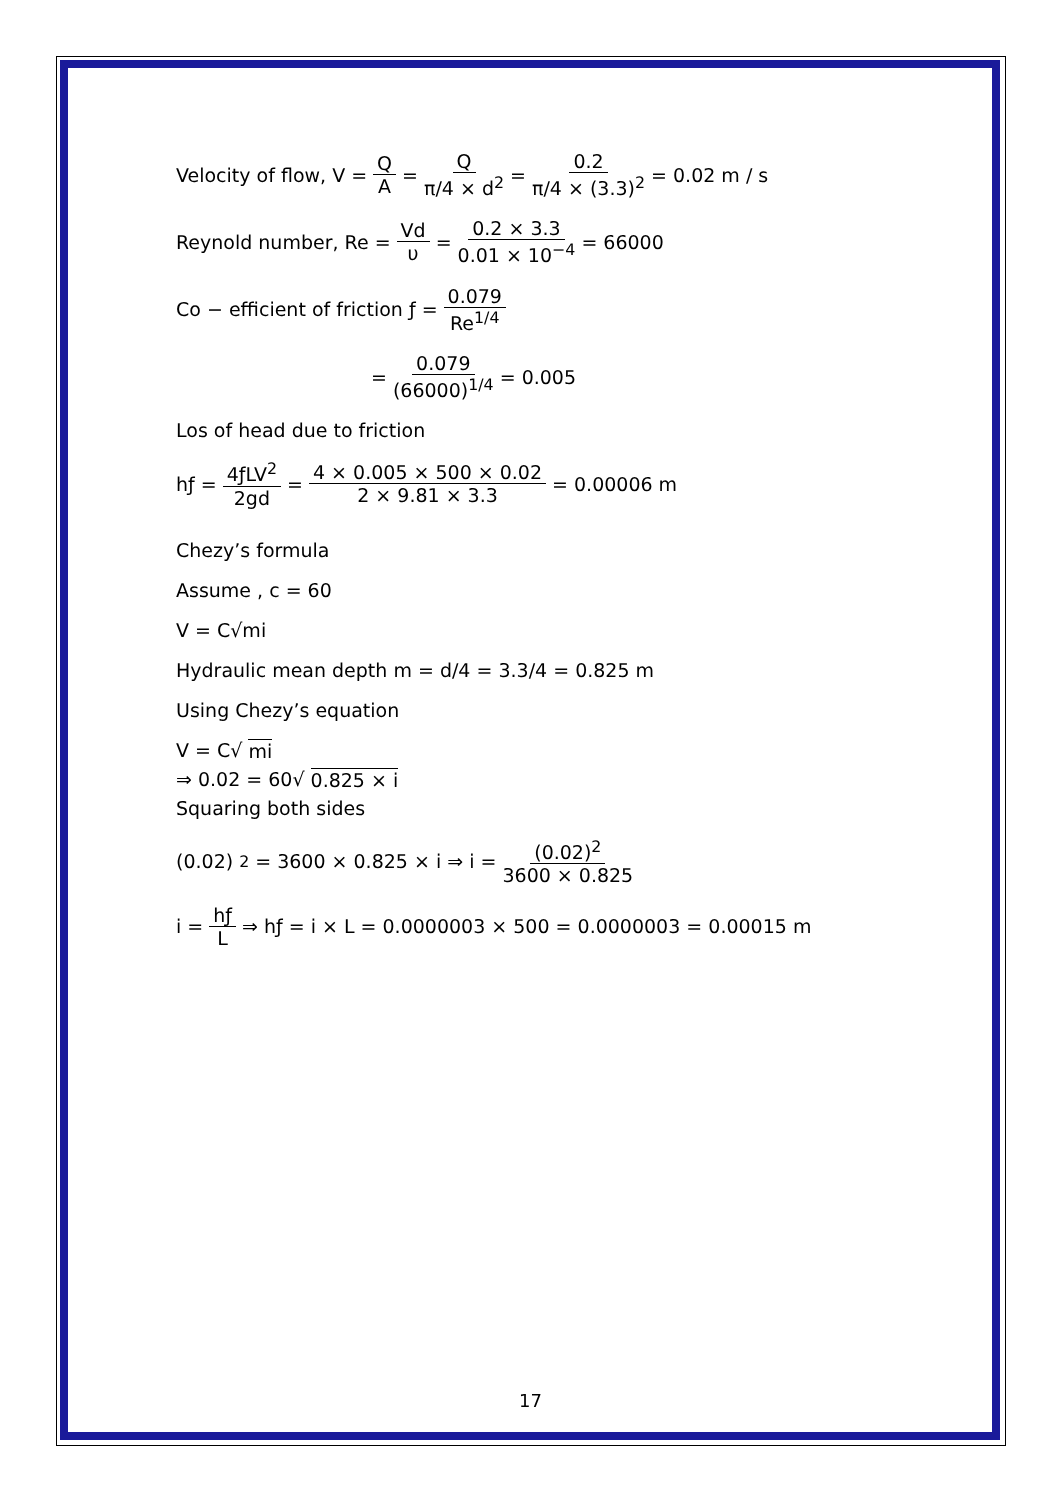Velocity of flow, V = Q A = Q π/4 × d<sup>2</sup> = 0.2 π/4 × (3.3)<sup>2</sup> = 0.02 m / s
Reynold number, Re = Vd υ = 0.2 × 3.3 0.01 × 10<sup>−4</sup> = 66000
Co − efficient of friction ƒ = 0.079 Re<sup>1/4</sup>
= 0.079 (66000)<sup>1/4</sup> = 0.005
Los of head due to friction
hƒ = 4ƒLV<sup>2</sup> 2gd = 4 × 0.005 × 500 × 0.02 2 × 9.81 × 3.3 = 0.00006 m
Chezy’s formula
Assume , c = 60
V = C√mi
Hydraulic mean depth m = d/4 = 3.3/4 = 0.825 m
Using Chezy’s equation
V = C√ mi
⇒ 0.02 = 60√ 0.825 × i
Squaring both sides
(0.02)<sup>2</sup> = 3600 × 0.825 × i ⇒ i = (0.02)<sup>2</sup> 3600 × 0.825
i = hƒ L ⇒ hƒ = i × L = 0.0000003 × 500 = 0.0000003 = 0.00015 m
17